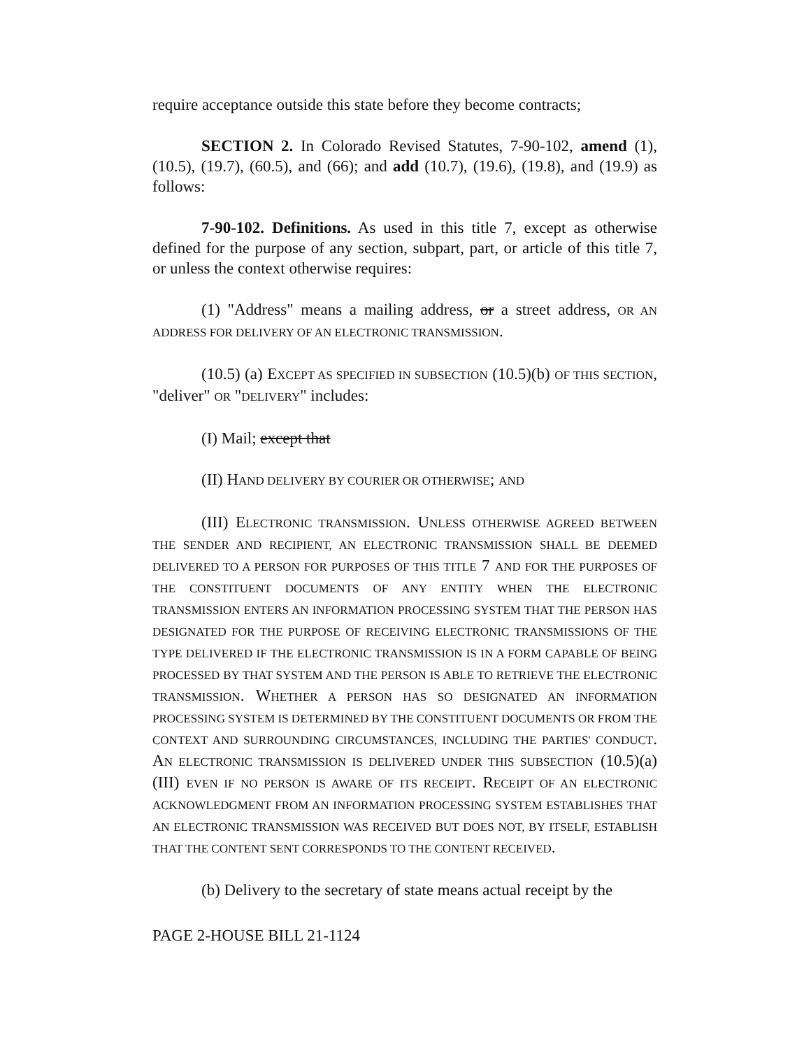require acceptance outside this state before they become contracts;
SECTION 2. In Colorado Revised Statutes, 7-90-102, amend (1), (10.5), (19.7), (60.5), and (66); and add (10.7), (19.6), (19.8), and (19.9) as follows:
7-90-102. Definitions. As used in this title 7, except as otherwise defined for the purpose of any section, subpart, part, or article of this title 7, or unless the context otherwise requires:
(1) "Address" means a mailing address, or a street address, OR AN ADDRESS FOR DELIVERY OF AN ELECTRONIC TRANSMISSION.
(10.5) (a) EXCEPT AS SPECIFIED IN SUBSECTION (10.5)(b) OF THIS SECTION, "deliver" OR "DELIVERY" includes:
(I) Mail; except that
(II) HAND DELIVERY BY COURIER OR OTHERWISE; AND
(III) ELECTRONIC TRANSMISSION. UNLESS OTHERWISE AGREED BETWEEN THE SENDER AND RECIPIENT, AN ELECTRONIC TRANSMISSION SHALL BE DEEMED DELIVERED TO A PERSON FOR PURPOSES OF THIS TITLE 7 AND FOR THE PURPOSES OF THE CONSTITUENT DOCUMENTS OF ANY ENTITY WHEN THE ELECTRONIC TRANSMISSION ENTERS AN INFORMATION PROCESSING SYSTEM THAT THE PERSON HAS DESIGNATED FOR THE PURPOSE OF RECEIVING ELECTRONIC TRANSMISSIONS OF THE TYPE DELIVERED IF THE ELECTRONIC TRANSMISSION IS IN A FORM CAPABLE OF BEING PROCESSED BY THAT SYSTEM AND THE PERSON IS ABLE TO RETRIEVE THE ELECTRONIC TRANSMISSION. WHETHER A PERSON HAS SO DESIGNATED AN INFORMATION PROCESSING SYSTEM IS DETERMINED BY THE CONSTITUENT DOCUMENTS OR FROM THE CONTEXT AND SURROUNDING CIRCUMSTANCES, INCLUDING THE PARTIES' CONDUCT. AN ELECTRONIC TRANSMISSION IS DELIVERED UNDER THIS SUBSECTION (10.5)(a)(III) EVEN IF NO PERSON IS AWARE OF ITS RECEIPT. RECEIPT OF AN ELECTRONIC ACKNOWLEDGMENT FROM AN INFORMATION PROCESSING SYSTEM ESTABLISHES THAT AN ELECTRONIC TRANSMISSION WAS RECEIVED BUT DOES NOT, BY ITSELF, ESTABLISH THAT THE CONTENT SENT CORRESPONDS TO THE CONTENT RECEIVED.
(b) Delivery to the secretary of state means actual receipt by the
PAGE 2-HOUSE BILL 21-1124